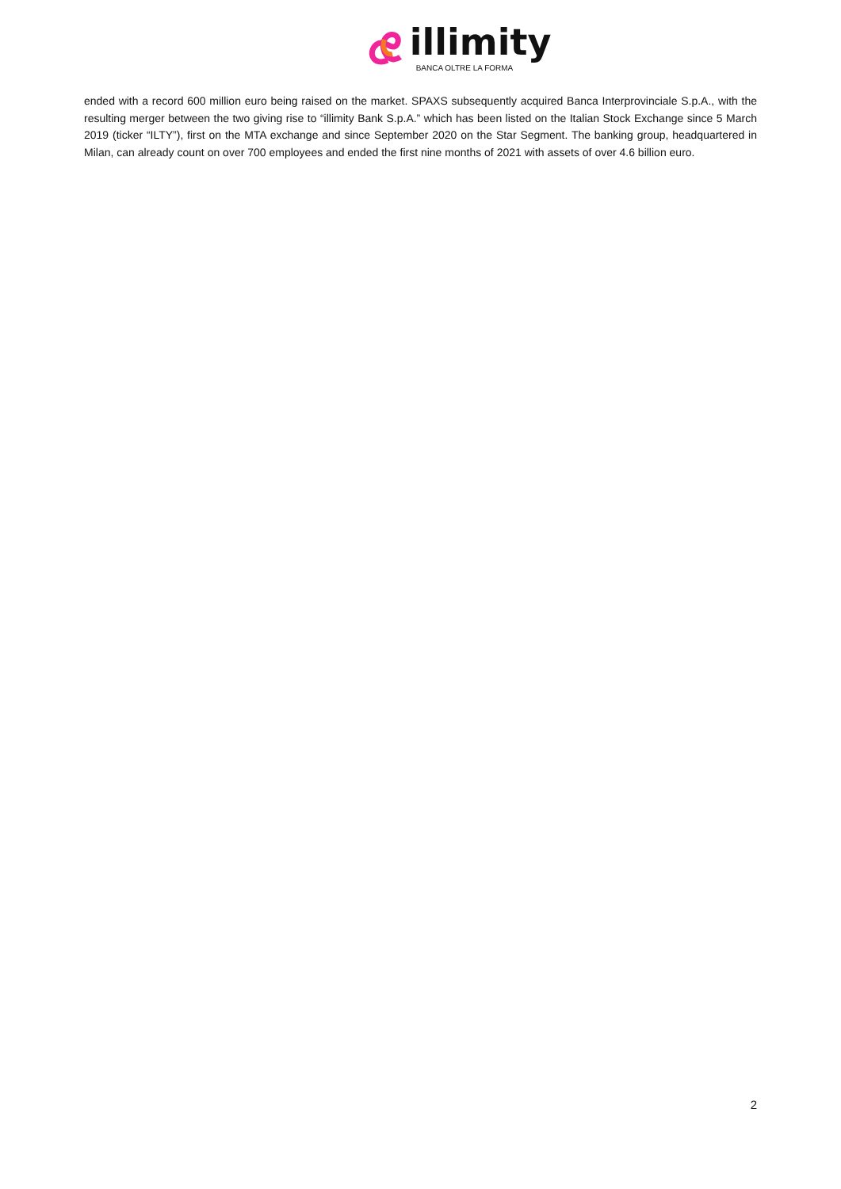illimity
BANCA OLTRE LA FORMA
ended with a record 600 million euro being raised on the market. SPAXS subsequently acquired Banca Interprovinciale S.p.A., with the resulting merger between the two giving rise to “illimity Bank S.p.A.” which has been listed on the Italian Stock Exchange since 5 March 2019 (ticker “ILTY”), first on the MTA exchange and since September 2020 on the Star Segment. The banking group, headquartered in Milan, can already count on over 700 employees and ended the first nine months of 2021 with assets of over 4.6 billion euro.
2